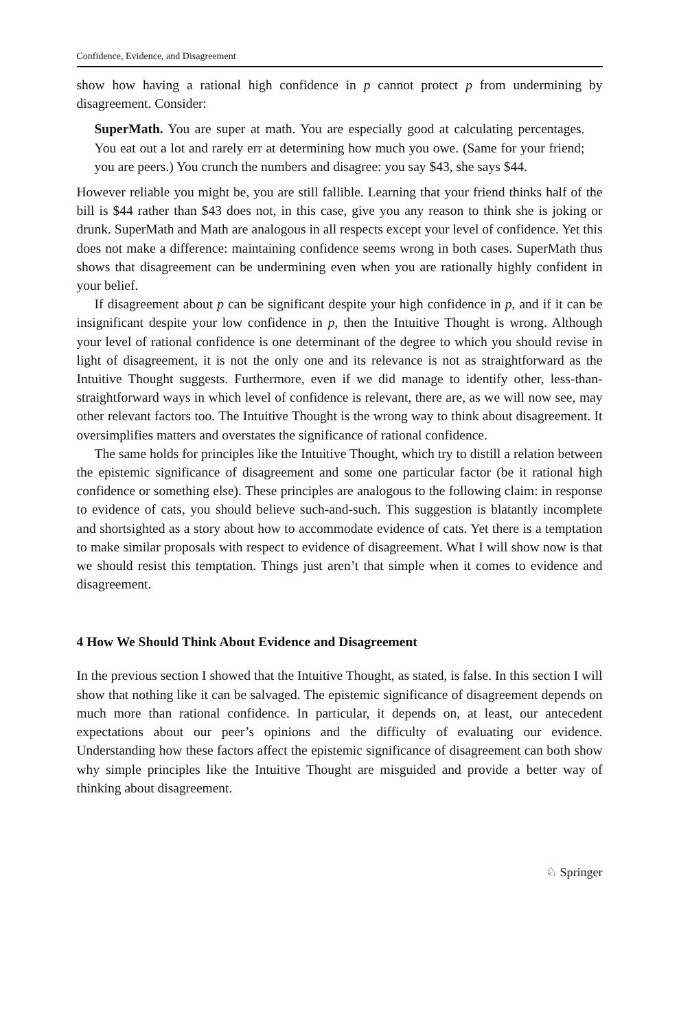Confidence, Evidence, and Disagreement
show how having a rational high confidence in p cannot protect p from undermining by disagreement. Consider:
SuperMath. You are super at math. You are especially good at calculating percentages. You eat out a lot and rarely err at determining how much you owe. (Same for your friend; you are peers.) You crunch the numbers and disagree: you say $43, she says $44.
However reliable you might be, you are still fallible. Learning that your friend thinks half of the bill is $44 rather than $43 does not, in this case, give you any reason to think she is joking or drunk. SuperMath and Math are analogous in all respects except your level of confidence. Yet this does not make a difference: maintaining confidence seems wrong in both cases. SuperMath thus shows that disagreement can be undermining even when you are rationally highly confident in your belief.
If disagreement about p can be significant despite your high confidence in p, and if it can be insignificant despite your low confidence in p, then the Intuitive Thought is wrong. Although your level of rational confidence is one determinant of the degree to which you should revise in light of disagreement, it is not the only one and its relevance is not as straightforward as the Intuitive Thought suggests. Furthermore, even if we did manage to identify other, less-than-straightforward ways in which level of confidence is relevant, there are, as we will now see, may other relevant factors too. The Intuitive Thought is the wrong way to think about disagreement. It oversimplifies matters and overstates the significance of rational confidence.
The same holds for principles like the Intuitive Thought, which try to distill a relation between the epistemic significance of disagreement and some one particular factor (be it rational high confidence or something else). These principles are analogous to the following claim: in response to evidence of cats, you should believe such-and-such. This suggestion is blatantly incomplete and shortsighted as a story about how to accommodate evidence of cats. Yet there is a temptation to make similar proposals with respect to evidence of disagreement. What I will show now is that we should resist this temptation. Things just aren’t that simple when it comes to evidence and disagreement.
4 How We Should Think About Evidence and Disagreement
In the previous section I showed that the Intuitive Thought, as stated, is false. In this section I will show that nothing like it can be salvaged. The epistemic significance of disagreement depends on much more than rational confidence. In particular, it depends on, at least, our antecedent expectations about our peer’s opinions and the difficulty of evaluating our evidence. Understanding how these factors affect the epistemic significance of disagreement can both show why simple principles like the Intuitive Thought are misguided and provide a better way of thinking about disagreement.
♘ Springer